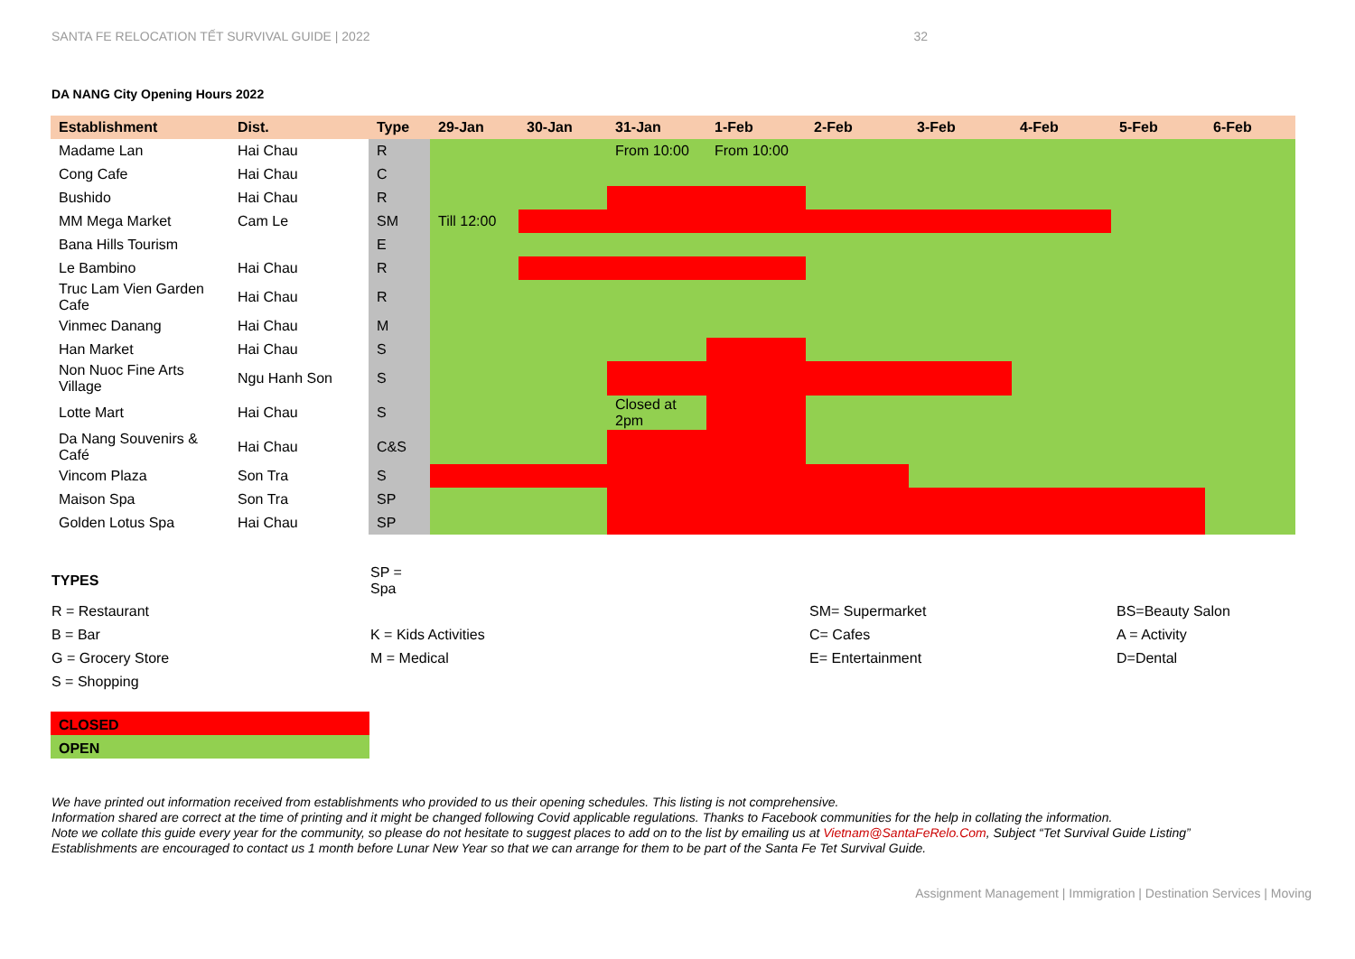SANTA FE RELOCATION TẾT SURVIVAL GUIDE | 2022 32
DA NANG City Opening Hours 2022
| Establishment | Dist. | Type | 29-Jan | 30-Jan | 31-Jan | 1-Feb | 2-Feb | 3-Feb | 4-Feb | 5-Feb | 6-Feb |
| --- | --- | --- | --- | --- | --- | --- | --- | --- | --- | --- | --- |
| Madame Lan | Hai Chau | R | | | From 10:00 | From 10:00 | | | | | |
| Cong Cafe | Hai Chau | C | | | | | | | | | |
| Bushido | Hai Chau | R | | | | | | | | | |
| MM Mega Market | Cam Le | SM | Till 12:00 | | | | | | | | |
| Bana Hills Tourism | | E | | | | | | | | | |
| Le Bambino | Hai Chau | R | | | | | | | | | |
| Truc Lam Vien Garden Cafe | Hai Chau | R | | | | | | | | | |
| Vinmec Danang | Hai Chau | M | | | | | | | | | |
| Han Market | Hai Chau | S | | | | | | | | | |
| Non Nuoc Fine Arts Village | Ngu Hanh Son | S | | | | | | | | | |
| Lotte Mart | Hai Chau | S | | | Closed at 2pm | | | | | | |
| Da Nang Souvenirs & Café | Hai Chau | C&S | | | | | | | | | |
| Vincom Plaza | Son Tra | S | | | | | | | | | |
| Maison Spa | Son Tra | SP | | | | | | | | | |
| Golden Lotus Spa | Hai Chau | SP | | | | | | | | | |
| TYPES | SP = Spa | | |
| R = Restaurant | | SM= Supermarket | BS=Beauty Salon |
| B = Bar | K = Kids Activities | C= Cafes | A = Activity |
| G = Grocery Store | M = Medical | E= Entertainment | D=Dental |
| S = Shopping | | | |
CLOSED
OPEN
We have printed out information received from establishments who provided to us their opening schedules. This listing is not comprehensive.
Information shared are correct at the time of printing and it might be changed following Covid applicable regulations. Thanks to Facebook communities for the help in collating the information.
Note we collate this guide every year for the community, so please do not hesitate to suggest places to add on to the list by emailing us at Vietnam@SantaFeRelo.Com, Subject “Tet Survival Guide Listing”
Establishments are encouraged to contact us 1 month before Lunar New Year so that we can arrange for them to be part of the Santa Fe Tet Survival Guide.
Assignment Management | Immigration | Destination Services | Moving